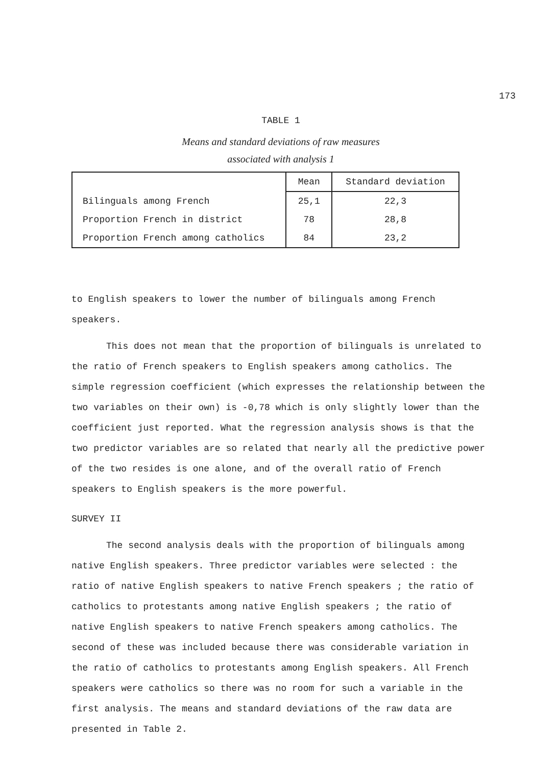173
TABLE 1
Means and standard deviations of raw measures
associated with analysis 1
| | Mean | Standard deviation |
| --- | --- | --- |
| Bilinguals among French | 25,1 | 22,3 |
| Proportion French in district | 78 | 28,8 |
| Proportion French among catholics | 84 | 23,2 |
to English speakers to lower the number of bilinguals among French speakers.
This does not mean that the proportion of bilinguals is unrelated to the ratio of French speakers to English speakers among catholics. The simple regression coefficient (which expresses the relationship between the two variables on their own) is -0,78 which is only slightly lower than the coefficient just reported. What the regression analysis shows is that the two predictor variables are so related that nearly all the predictive power of the two resides is one alone, and of the overall ratio of French speakers to English speakers is the more powerful.
SURVEY II
The second analysis deals with the proportion of bilinguals among native English speakers. Three predictor variables were selected : the ratio of native English speakers to native French speakers ; the ratio of catholics to protestants among native English speakers ; the ratio of native English speakers to native French speakers among catholics. The second of these was included because there was considerable variation in the ratio of catholics to protestants among English speakers. All French speakers were catholics so there was no room for such a variable in the first analysis. The means and standard deviations of the raw data are presented in Table 2.